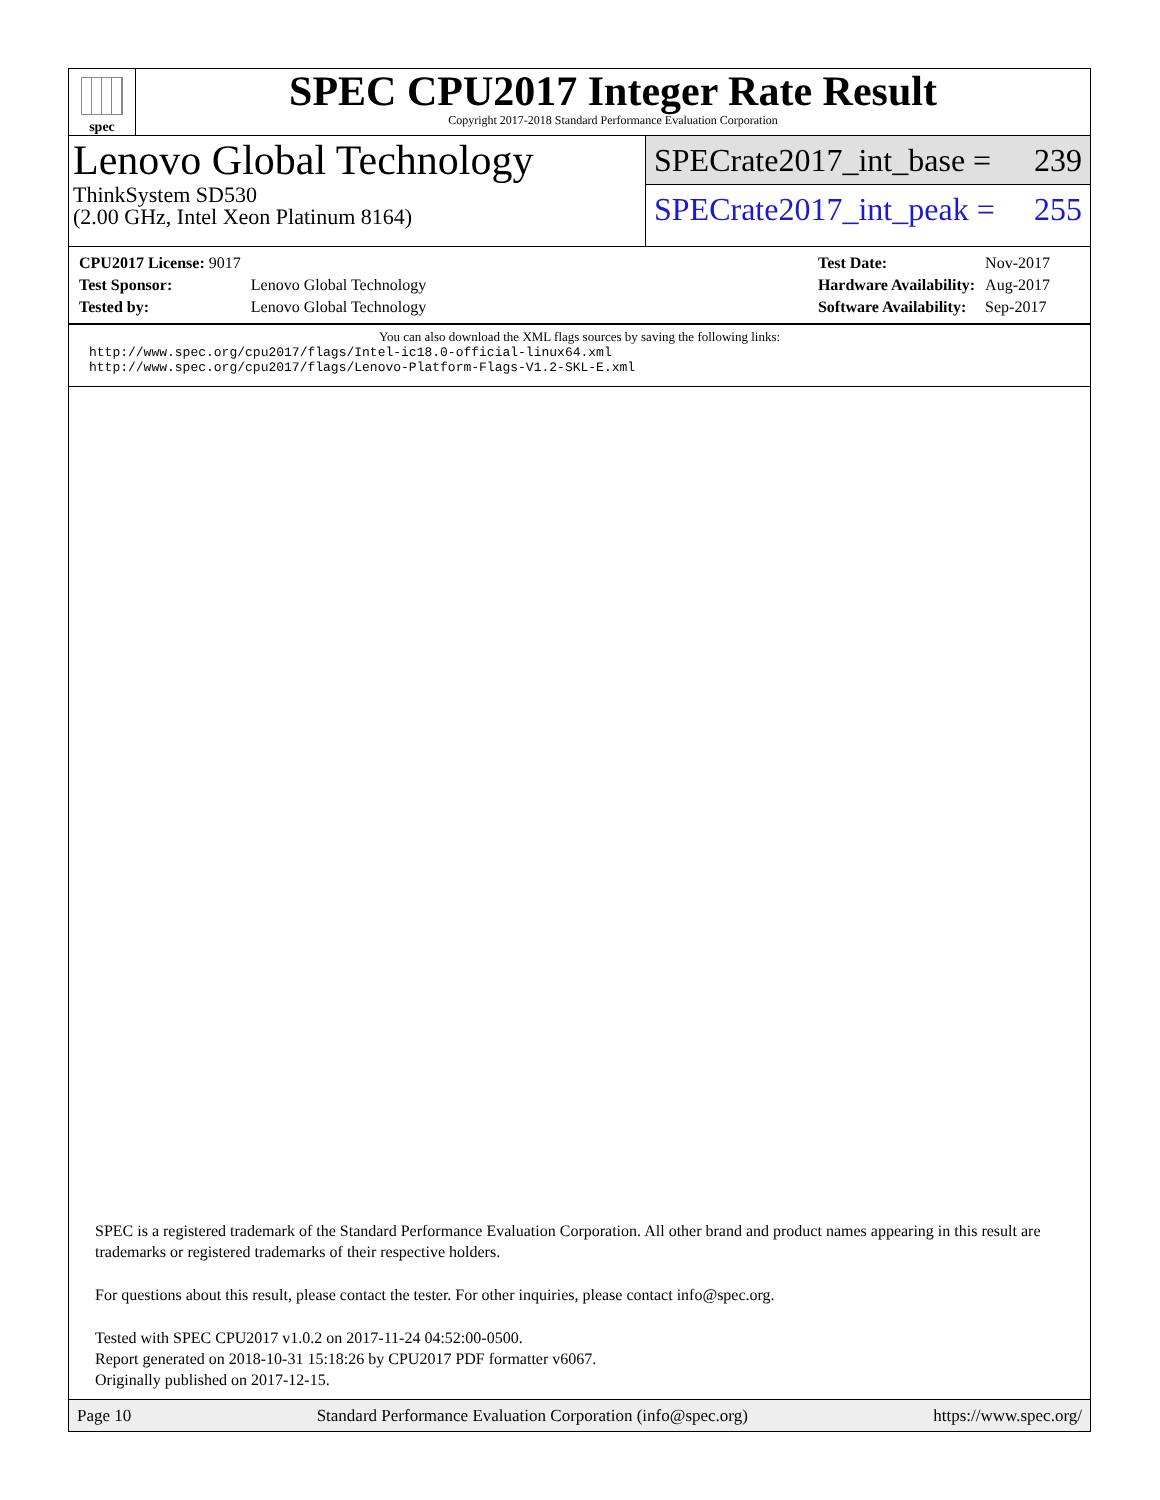spec
SPEC CPU2017 Integer Rate Result
Copyright 2017-2018 Standard Performance Evaluation Corporation
Lenovo Global Technology
ThinkSystem SD530
(2.00 GHz, Intel Xeon Platinum 8164)
SPECrate2017_int_base = 239
SPECrate2017_int_peak = 255
| CPU2017 License: 9017 | |
| Test Sponsor: | Lenovo Global Technology |
| Tested by: | Lenovo Global Technology |
| Test Date: | Nov-2017 |
| Hardware Availability: | Aug-2017 |
| Software Availability: | Sep-2017 |
You can also download the XML flags sources by saving the following links:
http://www.spec.org/cpu2017/flags/Intel-ic18.0-official-linux64.xml
http://www.spec.org/cpu2017/flags/Lenovo-Platform-Flags-V1.2-SKL-E.xml
SPEC is a registered trademark of the Standard Performance Evaluation Corporation. All other brand and product names appearing in this result are trademarks or registered trademarks of their respective holders.
For questions about this result, please contact the tester. For other inquiries, please contact info@spec.org.
Tested with SPEC CPU2017 v1.0.2 on 2017-11-24 04:52:00-0500.
Report generated on 2018-10-31 15:18:26 by CPU2017 PDF formatter v6067.
Originally published on 2017-12-15.
Page 10 Standard Performance Evaluation Corporation (info@spec.org) https://www.spec.org/